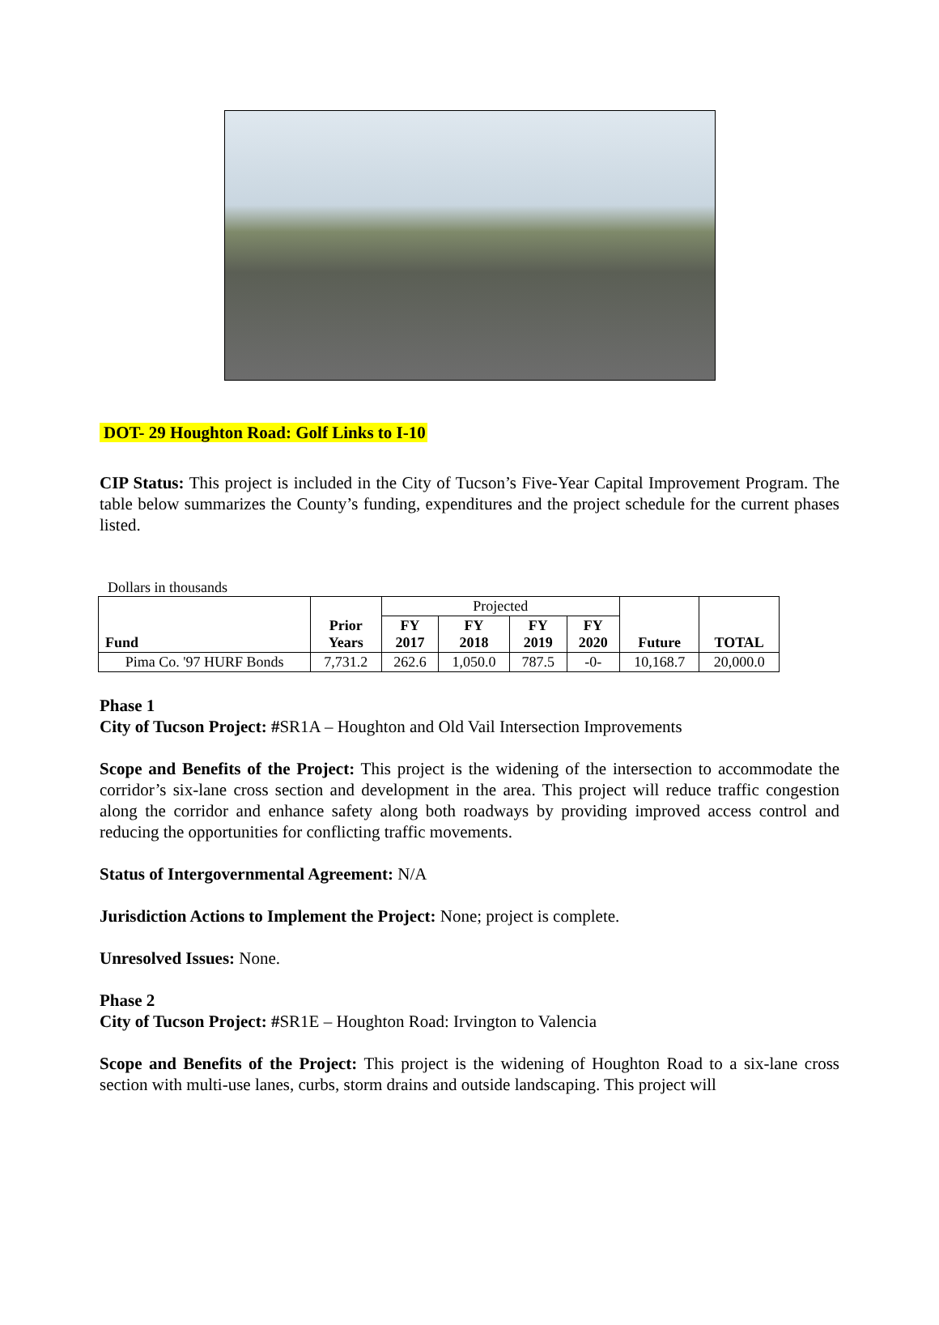DOT- 29 Houghton Road: Golf Links to I-10
CIP Status: This project is included in the City of Tucson’s Five-Year Capital Improvement Program. The table below summarizes the County’s funding, expenditures and the project schedule for the current phases listed.
Dollars in thousands
| Fund | Prior Years | Projected | | | | Future | TOTAL |
| | | FY 2017 | FY 2018 | FY 2019 | FY 2020 | | |
| Pima Co. '97 HURF Bonds | 7,731.2 | 262.6 | 1,050.0 | 787.5 | -0- | 10,168.7 | 20,000.0 |
Phase 1
City of Tucson Project: #SR1A – Houghton and Old Vail Intersection Improvements
Scope and Benefits of the Project: This project is the widening of the intersection to accommodate the corridor’s six-lane cross section and development in the area. This project will reduce traffic congestion along the corridor and enhance safety along both roadways by providing improved access control and reducing the opportunities for conflicting traffic movements.
Status of Intergovernmental Agreement: N/A
Jurisdiction Actions to Implement the Project: None; project is complete.
Unresolved Issues: None.
Phase 2
City of Tucson Project: #SR1E – Houghton Road: Irvington to Valencia
Scope and Benefits of the Project: This project is the widening of Houghton Road to a six-lane cross section with multi-use lanes, curbs, storm drains and outside landscaping. This project will